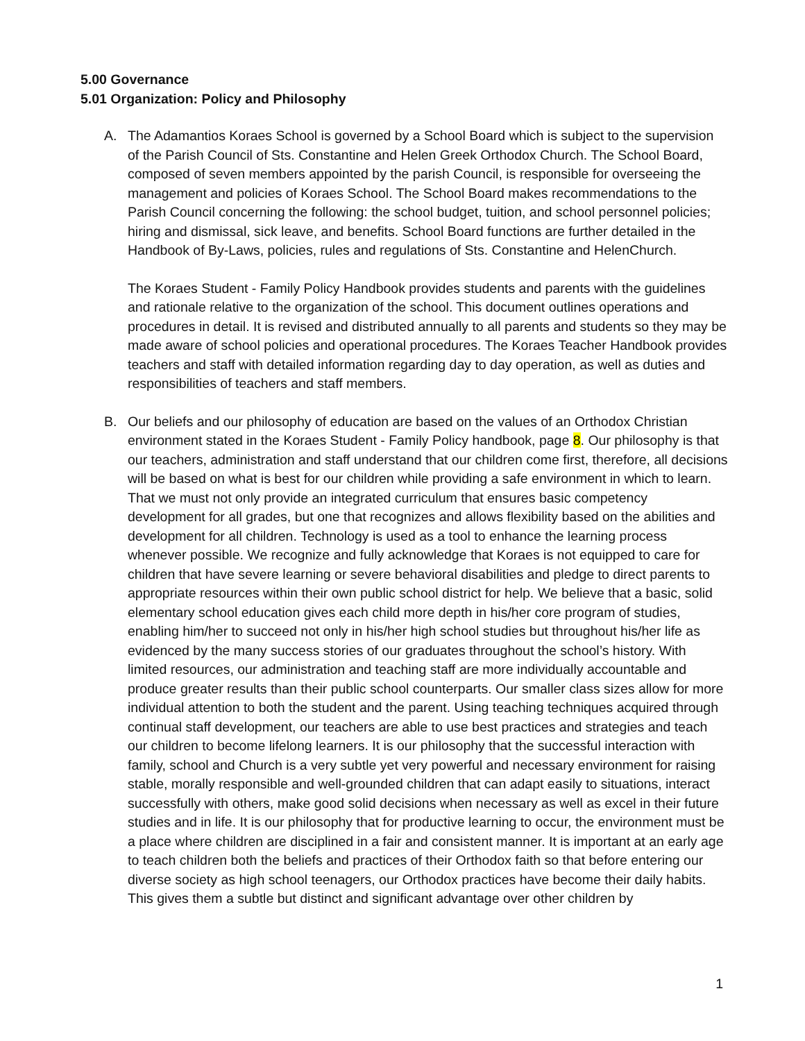5.00 Governance
5.01 Organization: Policy and Philosophy
A. The Adamantios Koraes School is governed by a School Board which is subject to the supervision of the Parish Council of Sts. Constantine and Helen Greek Orthodox Church. The School Board, composed of seven members appointed by the parish Council, is responsible for overseeing the management and policies of Koraes School. The School Board makes recommendations to the Parish Council concerning the following: the school budget, tuition, and school personnel policies; hiring and dismissal, sick leave, and benefits. School Board functions are further detailed in the Handbook of By-Laws, policies, rules and regulations of Sts. Constantine and HelenChurch.
The Koraes Student - Family Policy Handbook provides students and parents with the guidelines and rationale relative to the organization of the school. This document outlines operations and procedures in detail. It is revised and distributed annually to all parents and students so they may be made aware of school policies and operational procedures. The Koraes Teacher Handbook provides teachers and staff with detailed information regarding day to day operation, as well as duties and responsibilities of teachers and staff members.
B. Our beliefs and our philosophy of education are based on the values of an Orthodox Christian environment stated in the Koraes Student - Family Policy handbook, page 8. Our philosophy is that our teachers, administration and staff understand that our children come first, therefore, all decisions will be based on what is best for our children while providing a safe environment in which to learn. That we must not only provide an integrated curriculum that ensures basic competency development for all grades, but one that recognizes and allows flexibility based on the abilities and development for all children. Technology is used as a tool to enhance the learning process whenever possible. We recognize and fully acknowledge that Koraes is not equipped to care for children that have severe learning or severe behavioral disabilities and pledge to direct parents to appropriate resources within their own public school district for help. We believe that a basic, solid elementary school education gives each child more depth in his/her core program of studies, enabling him/her to succeed not only in his/her high school studies but throughout his/her life as evidenced by the many success stories of our graduates throughout the school’s history. With limited resources, our administration and teaching staff are more individually accountable and produce greater results than their public school counterparts. Our smaller class sizes allow for more individual attention to both the student and the parent. Using teaching techniques acquired through continual staff development, our teachers are able to use best practices and strategies and teach our children to become lifelong learners. It is our philosophy that the successful interaction with family, school and Church is a very subtle yet very powerful and necessary environment for raising stable, morally responsible and well-grounded children that can adapt easily to situations, interact successfully with others, make good solid decisions when necessary as well as excel in their future studies and in life. It is our philosophy that for productive learning to occur, the environment must be a place where children are disciplined in a fair and consistent manner. It is important at an early age to teach children both the beliefs and practices of their Orthodox faith so that before entering our diverse society as high school teenagers, our Orthodox practices have become their daily habits. This gives them a subtle but distinct and significant advantage over other children by
1